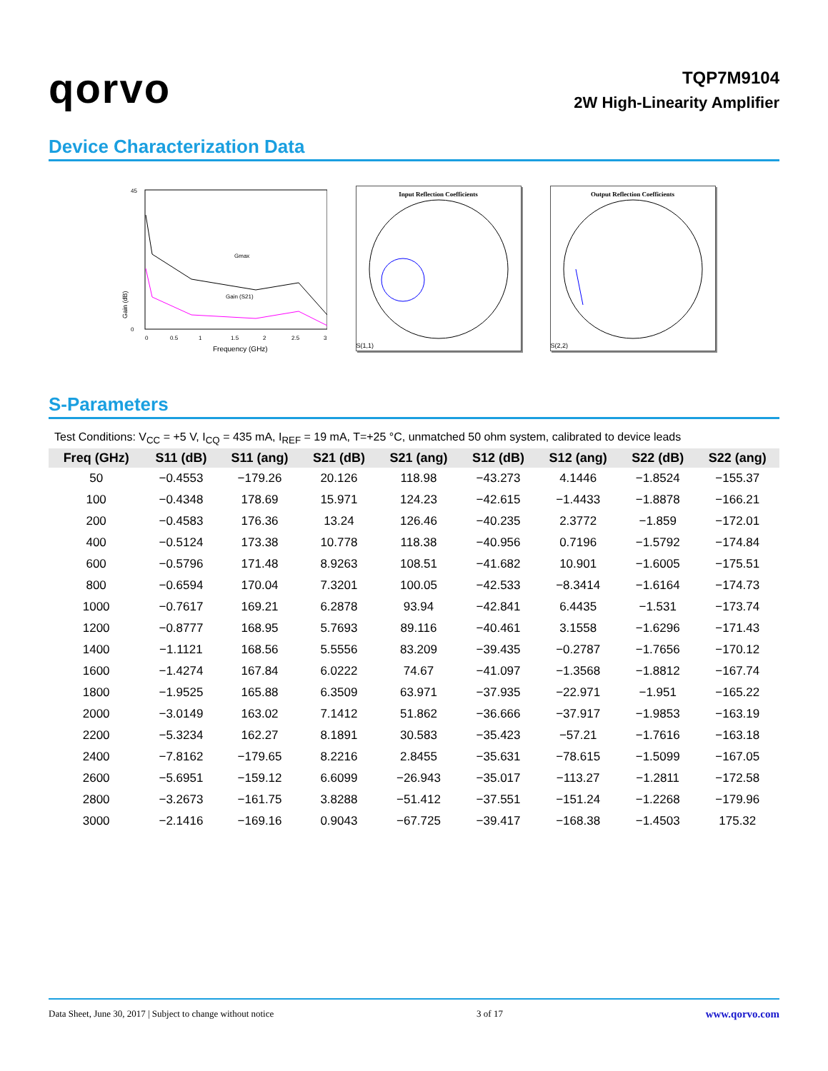qorvo
TQP7M9104
2W High-Linearity Amplifier
Device Characterization Data
Gain (dB)
45
0
0
0.5
1
1.5
2
2.5
3
Frequency (GHz)
Gmax
Gain (S21)
Input Reflection Coefficients
S(1,1)
Output Reflection Coefficients
S(2,2)
S-Parameters
Test Conditions: V<sub>CC</sub> = +5 V, I<sub>CQ</sub> = 435 mA, I<sub>REF</sub> = 19 mA, T=+25 °C, unmatched 50 ohm system, calibrated to device leads
| Freq (GHz) | S11 (dB) | S11 (ang) | S21 (dB) | S21 (ang) | S12 (dB) | S12 (ang) | S22 (dB) | S22 (ang) |
| --- | --- | --- | --- | --- | --- | --- | --- | --- |
| 50 | −0.4553 | −179.26 | 20.126 | 118.98 | −43.273 | 4.1446 | −1.8524 | −155.37 |
| 100 | −0.4348 | 178.69 | 15.971 | 124.23 | −42.615 | −1.4433 | −1.8878 | −166.21 |
| 200 | −0.4583 | 176.36 | 13.24 | 126.46 | −40.235 | 2.3772 | −1.859 | −172.01 |
| 400 | −0.5124 | 173.38 | 10.778 | 118.38 | −40.956 | 0.7196 | −1.5792 | −174.84 |
| 600 | −0.5796 | 171.48 | 8.9263 | 108.51 | −41.682 | 10.901 | −1.6005 | −175.51 |
| 800 | −0.6594 | 170.04 | 7.3201 | 100.05 | −42.533 | −8.3414 | −1.6164 | −174.73 |
| 1000 | −0.7617 | 169.21 | 6.2878 | 93.94 | −42.841 | 6.4435 | −1.531 | −173.74 |
| 1200 | −0.8777 | 168.95 | 5.7693 | 89.116 | −40.461 | 3.1558 | −1.6296 | −171.43 |
| 1400 | −1.1121 | 168.56 | 5.5556 | 83.209 | −39.435 | −0.2787 | −1.7656 | −170.12 |
| 1600 | −1.4274 | 167.84 | 6.0222 | 74.67 | −41.097 | −1.3568 | −1.8812 | −167.74 |
| 1800 | −1.9525 | 165.88 | 6.3509 | 63.971 | −37.935 | −22.971 | −1.951 | −165.22 |
| 2000 | −3.0149 | 163.02 | 7.1412 | 51.862 | −36.666 | −37.917 | −1.9853 | −163.19 |
| 2200 | −5.3234 | 162.27 | 8.1891 | 30.583 | −35.423 | −57.21 | −1.7616 | −163.18 |
| 2400 | −7.8162 | −179.65 | 8.2216 | 2.8455 | −35.631 | −78.615 | −1.5099 | −167.05 |
| 2600 | −5.6951 | −159.12 | 6.6099 | −26.943 | −35.017 | −113.27 | −1.2811 | −172.58 |
| 2800 | −3.2673 | −161.75 | 3.8288 | −51.412 | −37.551 | −151.24 | −1.2268 | −179.96 |
| 3000 | −2.1416 | −169.16 | 0.9043 | −67.725 | −39.417 | −168.38 | −1.4503 | 175.32 |
Data Sheet, June 30, 2017 | Subject to change without notice 3 of 17 www.qorvo.com